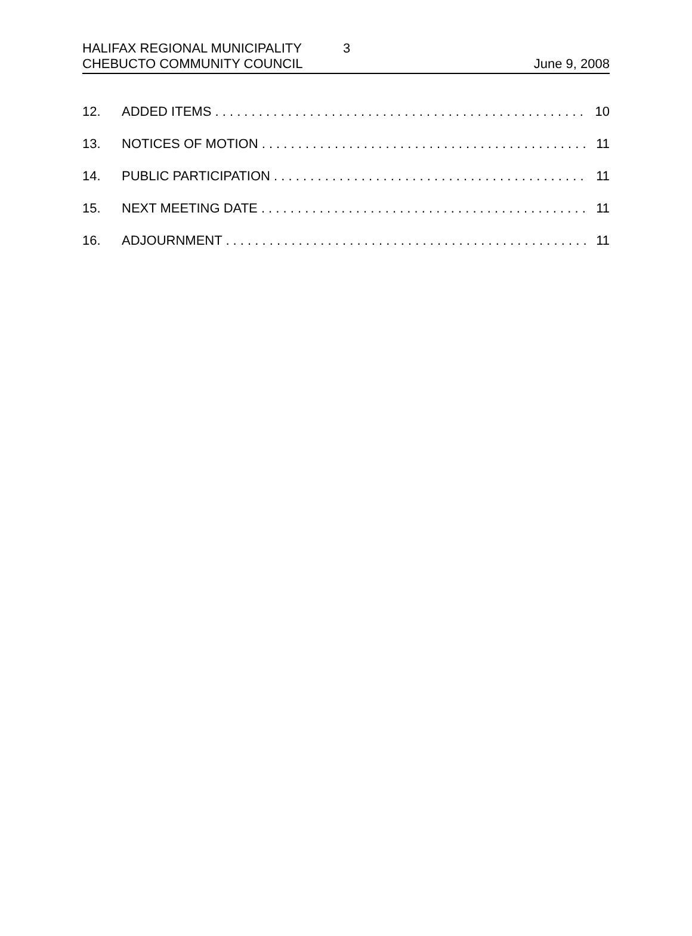HALIFAX REGIONAL MUNICIPALITY 3
CHEBUCTO COMMUNITY COUNCIL June 9, 2008
12. ADDED ITEMS . . . . . . . . . . . . . . . . . . . . . . . . . . . . . . . . . . . . . . . . . . . . . . . . . . . 10
13. NOTICES OF MOTION . . . . . . . . . . . . . . . . . . . . . . . . . . . . . . . . . . . . . . . . . . . . . . 11
14. PUBLIC PARTICIPATION . . . . . . . . . . . . . . . . . . . . . . . . . . . . . . . . . . . . . . . . . . . 11
15. NEXT MEETING DATE . . . . . . . . . . . . . . . . . . . . . . . . . . . . . . . . . . . . . . . . . . . . . 11
16. ADJOURNMENT . . . . . . . . . . . . . . . . . . . . . . . . . . . . . . . . . . . . . . . . . . . . . . . . . . 11